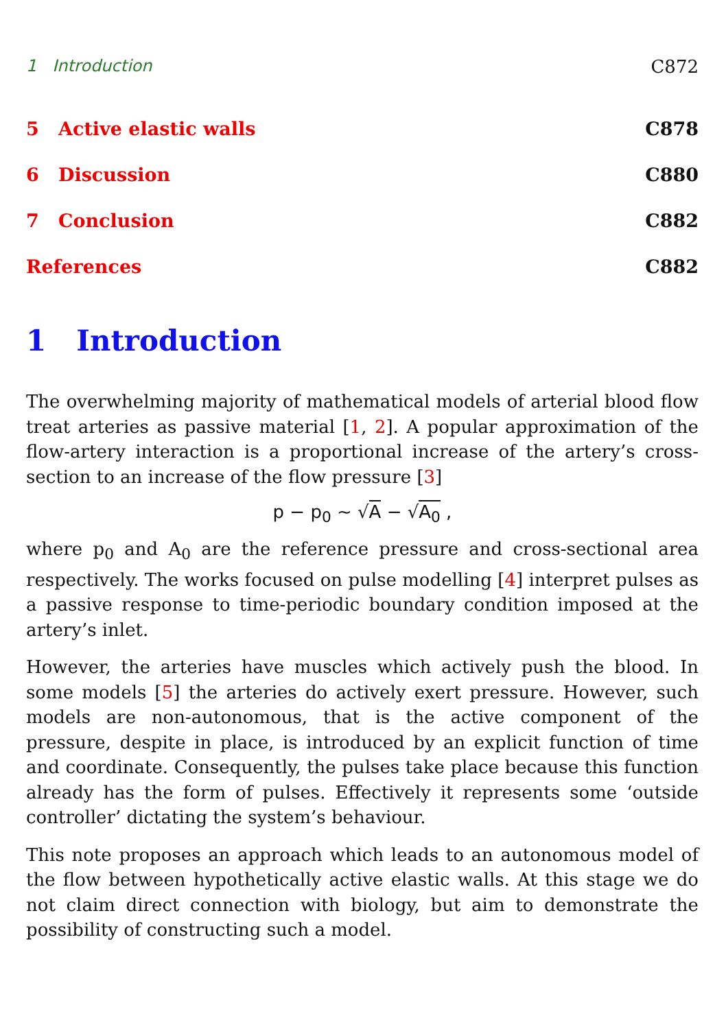1 Introduction C872
5 Active elastic walls C878
6 Discussion C880
7 Conclusion C882
References C882
1 Introduction
The overwhelming majority of mathematical models of arterial blood flow treat arteries as passive material [1, 2]. A popular approximation of the flow-artery interaction is a proportional increase of the artery’s cross-section to an increase of the flow pressure [3]
p − p<sub>0</sub> ~ √A − √A<sub>0</sub> ,
where p<sub>0</sub> and A<sub>0</sub> are the reference pressure and cross-sectional area respectively. The works focused on pulse modelling [4] interpret pulses as a passive response to time-periodic boundary condition imposed at the artery’s inlet.
However, the arteries have muscles which actively push the blood. In some models [5] the arteries do actively exert pressure. However, such models are non-autonomous, that is the active component of the pressure, despite in place, is introduced by an explicit function of time and coordinate. Consequently, the pulses take place because this function already has the form of pulses. Effectively it represents some ‘outside controller’ dictating the system’s behaviour.
This note proposes an approach which leads to an autonomous model of the flow between hypothetically active elastic walls. At this stage we do not claim direct connection with biology, but aim to demonstrate the possibility of constructing such a model.